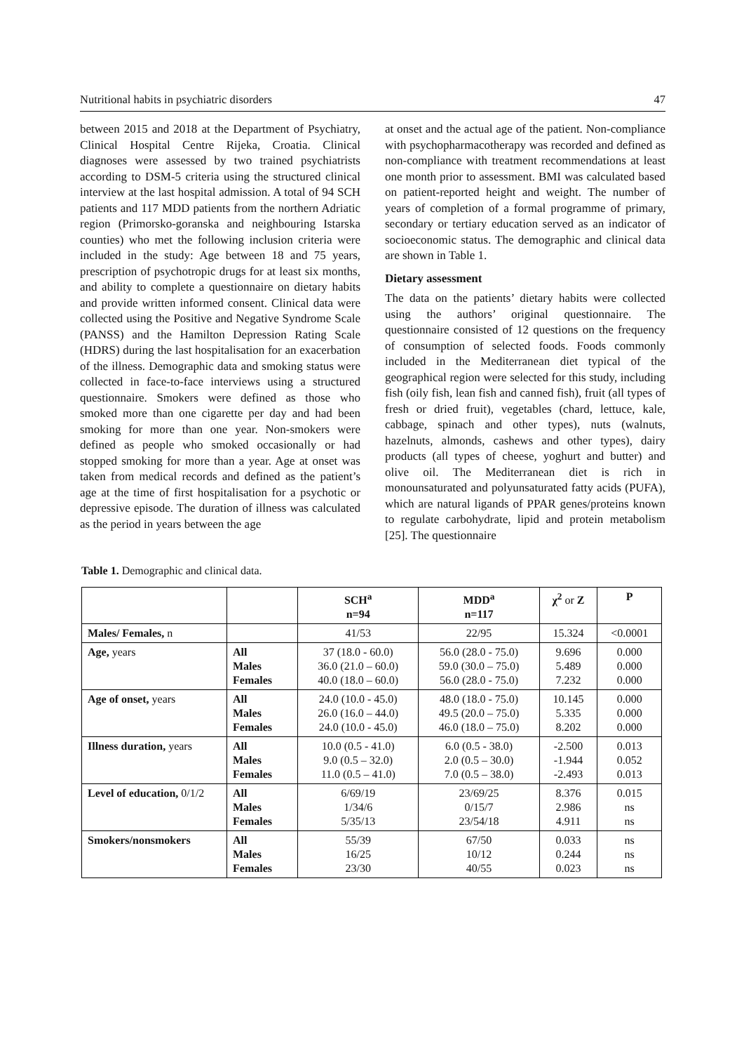Nutritional habits in psychiatric disorders 47
between 2015 and 2018 at the Department of Psychiatry, Clinical Hospital Centre Rijeka, Croatia. Clinical diagnoses were assessed by two trained psychiatrists according to DSM-5 criteria using the structured clinical interview at the last hospital admission. A total of 94 SCH patients and 117 MDD patients from the northern Adriatic region (Primorsko-goranska and neighbouring Istarska counties) who met the following inclusion criteria were included in the study: Age between 18 and 75 years, prescription of psychotropic drugs for at least six months, and ability to complete a questionnaire on dietary habits and provide written informed consent. Clinical data were collected using the Positive and Negative Syndrome Scale (PANSS) and the Hamilton Depression Rating Scale (HDRS) during the last hospitalisation for an exacerbation of the illness. Demographic data and smoking status were collected in face-to-face interviews using a structured questionnaire. Smokers were defined as those who smoked more than one cigarette per day and had been smoking for more than one year. Non-smokers were defined as people who smoked occasionally or had stopped smoking for more than a year. Age at onset was taken from medical records and defined as the patient’s age at the time of first hospitalisation for a psychotic or depressive episode. The duration of illness was calculated as the period in years between the age
at onset and the actual age of the patient. Non-compliance with psychopharmacotherapy was recorded and defined as non-compliance with treatment recommendations at least one month prior to assessment. BMI was calculated based on patient-reported height and weight. The number of years of completion of a formal programme of primary, secondary or tertiary education served as an indicator of socioeconomic status. The demographic and clinical data are shown in Table 1.
Dietary assessment
The data on the patients’ dietary habits were collected using the authors’ original questionnaire. The questionnaire consisted of 12 questions on the frequency of consumption of selected foods. Foods commonly included in the Mediterranean diet typical of the geographical region were selected for this study, including fish (oily fish, lean fish and canned fish), fruit (all types of fresh or dried fruit), vegetables (chard, lettuce, kale, cabbage, spinach and other types), nuts (walnuts, hazelnuts, almonds, cashews and other types), dairy products (all types of cheese, yoghurt and butter) and olive oil. The Mediterranean diet is rich in monounsaturated and polyunsaturated fatty acids (PUFA), which are natural ligands of PPAR genes/proteins known to regulate carbohydrate, lipid and protein metabolism [25]. The questionnaire
Table 1. Demographic and clinical data.
| | | SCH<sup>a</sup> n=94 | MDD<sup>a</sup> n=117 | χ<sup>2</sup> or Z | P |
| --- | --- | --- | --- | --- | --- |
| Males/ Females, n | | 41/53 | 22/95 | 15.324 | <0.0001 |
| Age, years | All Males Females | 37 (18.0 - 60.0) 36.0 (21.0 – 60.0) 40.0 (18.0 – 60.0) | 56.0 (28.0 - 75.0) 59.0 (30.0 – 75.0) 56.0 (28.0 - 75.0) | 9.696 5.489 7.232 | 0.000 0.000 0.000 |
| Age of onset, years | All Males Females | 24.0 (10.0 - 45.0) 26.0 (16.0 – 44.0) 24.0 (10.0 - 45.0) | 48.0 (18.0 - 75.0) 49.5 (20.0 – 75.0) 46.0 (18.0 – 75.0) | 10.145 5.335 8.202 | 0.000 0.000 0.000 |
| Illness duration, years | All Males Females | 10.0 (0.5 - 41.0) 9.0 (0.5 – 32.0) 11.0 (0.5 – 41.0) | 6.0 (0.5 - 38.0) 2.0 (0.5 – 30.0) 7.0 (0.5 – 38.0) | -2.500 -1.944 -2.493 | 0.013 0.052 0.013 |
| Level of education, 0/1/2 | All Males Females | 6/69/19 1/34/6 5/35/13 | 23/69/25 0/15/7 23/54/18 | 8.376 2.986 4.911 | 0.015 ns ns |
| Smokers/nonsmokers | All Males Females | 55/39 16/25 23/30 | 67/50 10/12 40/55 | 0.033 0.244 0.023 | ns ns ns |